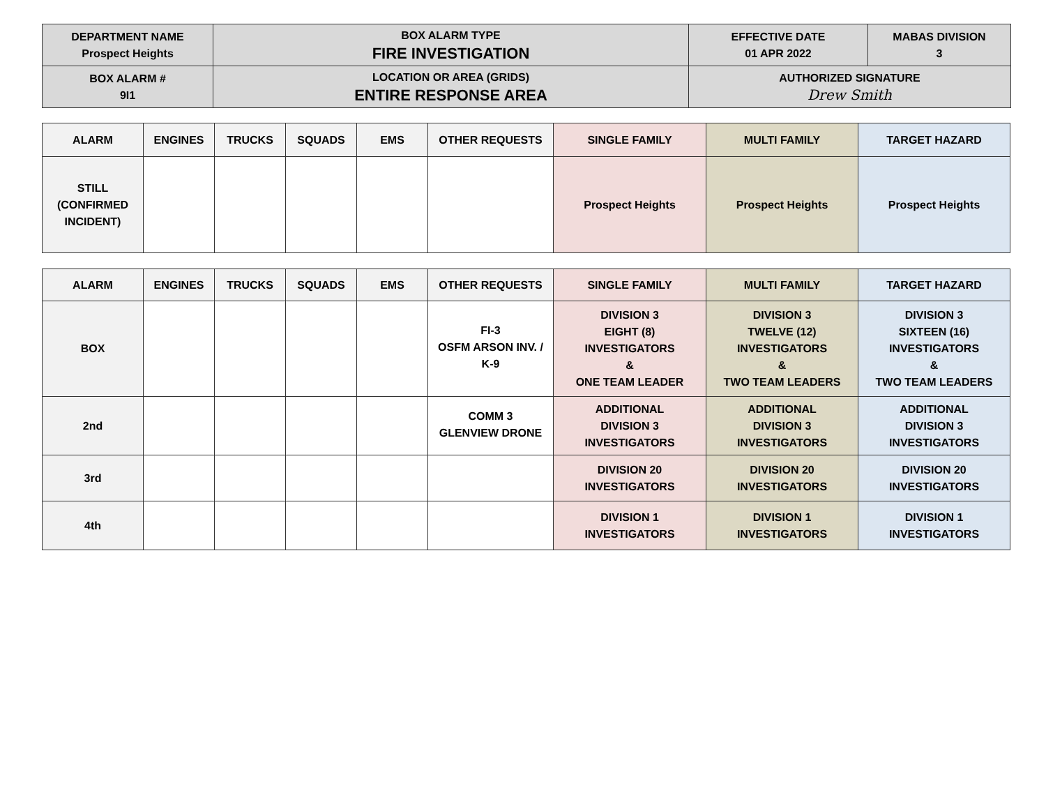| DEPARTMENT NAME Prospect Heights | BOX ALARM TYPE FIRE INVESTIGATION | EFFECTIVE DATE 01 APR 2022 | MABAS DIVISION 3 |
| BOX ALARM # 9I1 | LOCATION OR AREA (GRIDS) ENTIRE RESPONSE AREA | AUTHORIZED SIGNATURE Drew Smith | |
| ALARM | ENGINES | TRUCKS | SQUADS | EMS | OTHER REQUESTS | SINGLE FAMILY | MULTI FAMILY | TARGET HAZARD |
| --- | --- | --- | --- | --- | --- | --- | --- | --- |
| STILL (CONFIRMED INCIDENT) | | | | | | Prospect Heights | Prospect Heights | Prospect Heights |
| ALARM | ENGINES | TRUCKS | SQUADS | EMS | OTHER REQUESTS | SINGLE FAMILY | MULTI FAMILY | TARGET HAZARD |
| --- | --- | --- | --- | --- | --- | --- | --- | --- |
| BOX | | | | | FI-3 OSFM ARSON INV. / K-9 | DIVISION 3 EIGHT (8) INVESTIGATORS & ONE TEAM LEADER | DIVISION 3 TWELVE (12) INVESTIGATORS & TWO TEAM LEADERS | DIVISION 3 SIXTEEN (16) INVESTIGATORS & TWO TEAM LEADERS |
| 2nd | | | | | COMM 3 GLENVIEW DRONE | ADDITIONAL DIVISION 3 INVESTIGATORS | ADDITIONAL DIVISION 3 INVESTIGATORS | ADDITIONAL DIVISION 3 INVESTIGATORS |
| 3rd | | | | | | DIVISION 20 INVESTIGATORS | DIVISION 20 INVESTIGATORS | DIVISION 20 INVESTIGATORS |
| 4th | | | | | | DIVISION 1 INVESTIGATORS | DIVISION 1 INVESTIGATORS | DIVISION 1 INVESTIGATORS |